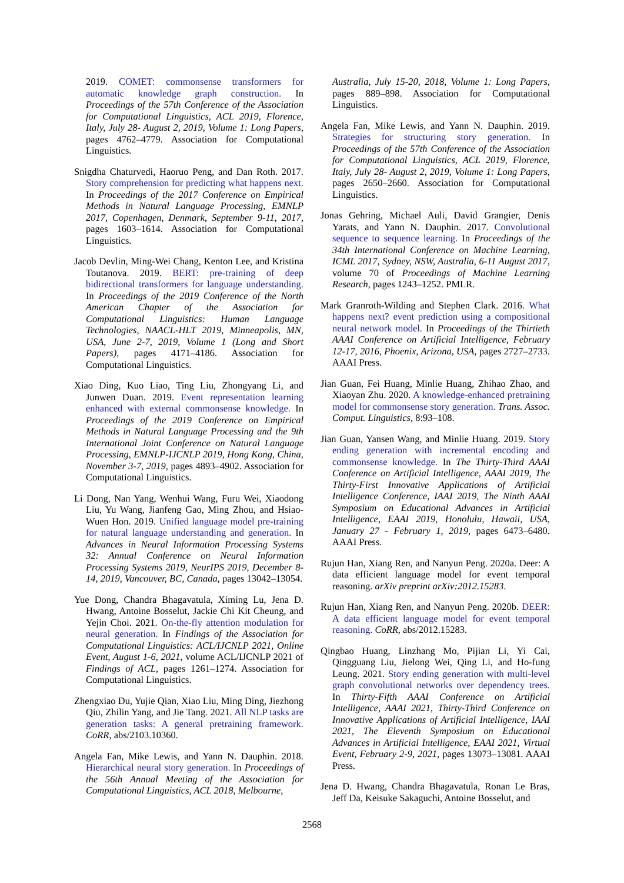2019. COMET: commonsense transformers for automatic knowledge graph construction. In Proceedings of the 57th Conference of the Association for Computational Linguistics, ACL 2019, Florence, Italy, July 28- August 2, 2019, Volume 1: Long Papers, pages 4762–4779. Association for Computational Linguistics.
Snigdha Chaturvedi, Haoruo Peng, and Dan Roth. 2017. Story comprehension for predicting what happens next. In Proceedings of the 2017 Conference on Empirical Methods in Natural Language Processing, EMNLP 2017, Copenhagen, Denmark, September 9-11, 2017, pages 1603–1614. Association for Computational Linguistics.
Jacob Devlin, Ming-Wei Chang, Kenton Lee, and Kristina Toutanova. 2019. BERT: pre-training of deep bidirectional transformers for language understanding. In Proceedings of the 2019 Conference of the North American Chapter of the Association for Computational Linguistics: Human Language Technologies, NAACL-HLT 2019, Minneapolis, MN, USA, June 2-7, 2019, Volume 1 (Long and Short Papers), pages 4171–4186. Association for Computational Linguistics.
Xiao Ding, Kuo Liao, Ting Liu, Zhongyang Li, and Junwen Duan. 2019. Event representation learning enhanced with external commonsense knowledge. In Proceedings of the 2019 Conference on Empirical Methods in Natural Language Processing and the 9th International Joint Conference on Natural Language Processing, EMNLP-IJCNLP 2019, Hong Kong, China, November 3-7, 2019, pages 4893–4902. Association for Computational Linguistics.
Li Dong, Nan Yang, Wenhui Wang, Furu Wei, Xiaodong Liu, Yu Wang, Jianfeng Gao, Ming Zhou, and Hsiao-Wuen Hon. 2019. Unified language model pre-training for natural language understanding and generation. In Advances in Neural Information Processing Systems 32: Annual Conference on Neural Information Processing Systems 2019, NeurIPS 2019, December 8-14, 2019, Vancouver, BC, Canada, pages 13042–13054.
Yue Dong, Chandra Bhagavatula, Ximing Lu, Jena D. Hwang, Antoine Bosselut, Jackie Chi Kit Cheung, and Yejin Choi. 2021. On-the-fly attention modulation for neural generation. In Findings of the Association for Computational Linguistics: ACL/IJCNLP 2021, Online Event, August 1-6, 2021, volume ACL/IJCNLP 2021 of Findings of ACL, pages 1261–1274. Association for Computational Linguistics.
Zhengxiao Du, Yujie Qian, Xiao Liu, Ming Ding, Jiezhong Qiu, Zhilin Yang, and Jie Tang. 2021. All NLP tasks are generation tasks: A general pretraining framework. CoRR, abs/2103.10360.
Angela Fan, Mike Lewis, and Yann N. Dauphin. 2018. Hierarchical neural story generation. In Proceedings of the 56th Annual Meeting of the Association for Computational Linguistics, ACL 2018, Melbourne,
Australia, July 15-20, 2018, Volume 1: Long Papers, pages 889–898. Association for Computational Linguistics.
Angela Fan, Mike Lewis, and Yann N. Dauphin. 2019. Strategies for structuring story generation. In Proceedings of the 57th Conference of the Association for Computational Linguistics, ACL 2019, Florence, Italy, July 28- August 2, 2019, Volume 1: Long Papers, pages 2650–2660. Association for Computational Linguistics.
Jonas Gehring, Michael Auli, David Grangier, Denis Yarats, and Yann N. Dauphin. 2017. Convolutional sequence to sequence learning. In Proceedings of the 34th International Conference on Machine Learning, ICML 2017, Sydney, NSW, Australia, 6-11 August 2017, volume 70 of Proceedings of Machine Learning Research, pages 1243–1252. PMLR.
Mark Granroth-Wilding and Stephen Clark. 2016. What happens next? event prediction using a compositional neural network model. In Proceedings of the Thirtieth AAAI Conference on Artificial Intelligence, February 12-17, 2016, Phoenix, Arizona, USA, pages 2727–2733. AAAI Press.
Jian Guan, Fei Huang, Minlie Huang, Zhihao Zhao, and Xiaoyan Zhu. 2020. A knowledge-enhanced pretraining model for commonsense story generation. Trans. Assoc. Comput. Linguistics, 8:93–108.
Jian Guan, Yansen Wang, and Minlie Huang. 2019. Story ending generation with incremental encoding and commonsense knowledge. In The Thirty-Third AAAI Conference on Artificial Intelligence, AAAI 2019, The Thirty-First Innovative Applications of Artificial Intelligence Conference, IAAI 2019, The Ninth AAAI Symposium on Educational Advances in Artificial Intelligence, EAAI 2019, Honolulu, Hawaii, USA, January 27 - February 1, 2019, pages 6473–6480. AAAI Press.
Rujun Han, Xiang Ren, and Nanyun Peng. 2020a. Deer: A data efficient language model for event temporal reasoning. arXiv preprint arXiv:2012.15283.
Rujun Han, Xiang Ren, and Nanyun Peng. 2020b. DEER: A data efficient language model for event temporal reasoning. CoRR, abs/2012.15283.
Qingbao Huang, Linzhang Mo, Pijian Li, Yi Cai, Qingguang Liu, Jielong Wei, Qing Li, and Ho-fung Leung. 2021. Story ending generation with multi-level graph convolutional networks over dependency trees. In Thirty-Fifth AAAI Conference on Artificial Intelligence, AAAI 2021, Thirty-Third Conference on Innovative Applications of Artificial Intelligence, IAAI 2021, The Eleventh Symposium on Educational Advances in Artificial Intelligence, EAAI 2021, Virtual Event, February 2-9, 2021, pages 13073–13081. AAAI Press.
Jena D. Hwang, Chandra Bhagavatula, Ronan Le Bras, Jeff Da, Keisuke Sakaguchi, Antoine Bosselut, and
2568